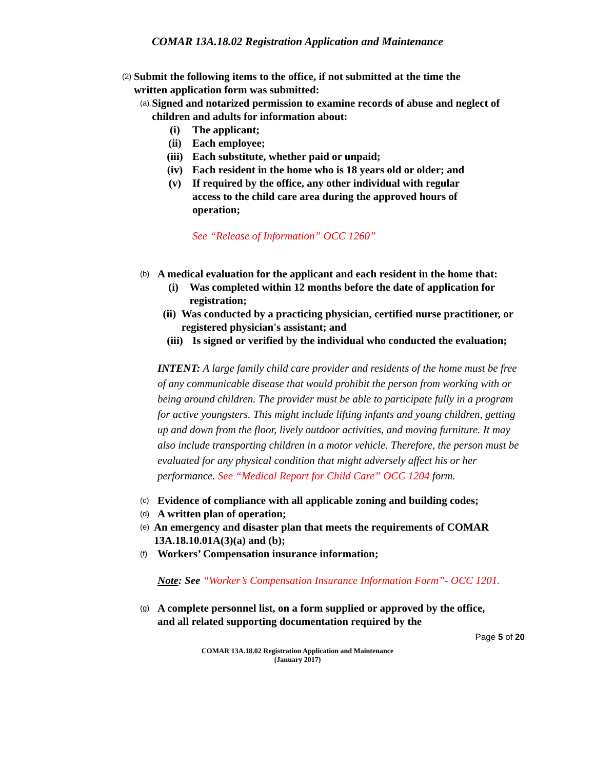COMAR 13A.18.02 Registration Application and Maintenance
(2)
Submit the following items to the office, if not submitted at the time the written application form was submitted:
(a)
Signed and notarized permission to examine records of abuse and neglect of children and adults for information about:
(i) The applicant;
(ii) Each employee;
(iii) Each substitute, whether paid or unpaid;
(iv) Each resident in the home who is 18 years old or older; and
(v) If required by the office, any other individual with regular access to the child care area during the approved hours of operation;
See “Release of Information” OCC 1260”
(b)
A medical evaluation for the applicant and each resident in the home that:
(i) Was completed within 12 months before the date of application for registration;
(ii) Was conducted by a practicing physician, certified nurse practitioner, or registered physician's assistant; and
(iii) Is signed or verified by the individual who conducted the evaluation;
INTENT: A large family child care provider and residents of the home must be free of any communicable disease that would prohibit the person from working with or being around children. The provider must be able to participate fully in a program for active youngsters. This might include lifting infants and young children, getting up and down from the floor, lively outdoor activities, and moving furniture. It may also include transporting children in a motor vehicle. Therefore, the person must be evaluated for any physical condition that might adversely affect his or her performance. See “Medical Report for Child Care” OCC 1204 form.
(c)
Evidence of compliance with all applicable zoning and building codes;
(d)
A written plan of operation;
(e)
An emergency and disaster plan that meets the requirements of COMAR 13A.18.10.01A(3)(a) and (b);
(f)
Workers’ Compensation insurance information;
Note: See “Worker’s Compensation Insurance Information Form”- OCC 1201.
(g)
A complete personnel list, on a form supplied or approved by the office, and all related supporting documentation required by the
Page 5 of 20
COMAR 13A.18.02 Registration Application and Maintenance
(January 2017)